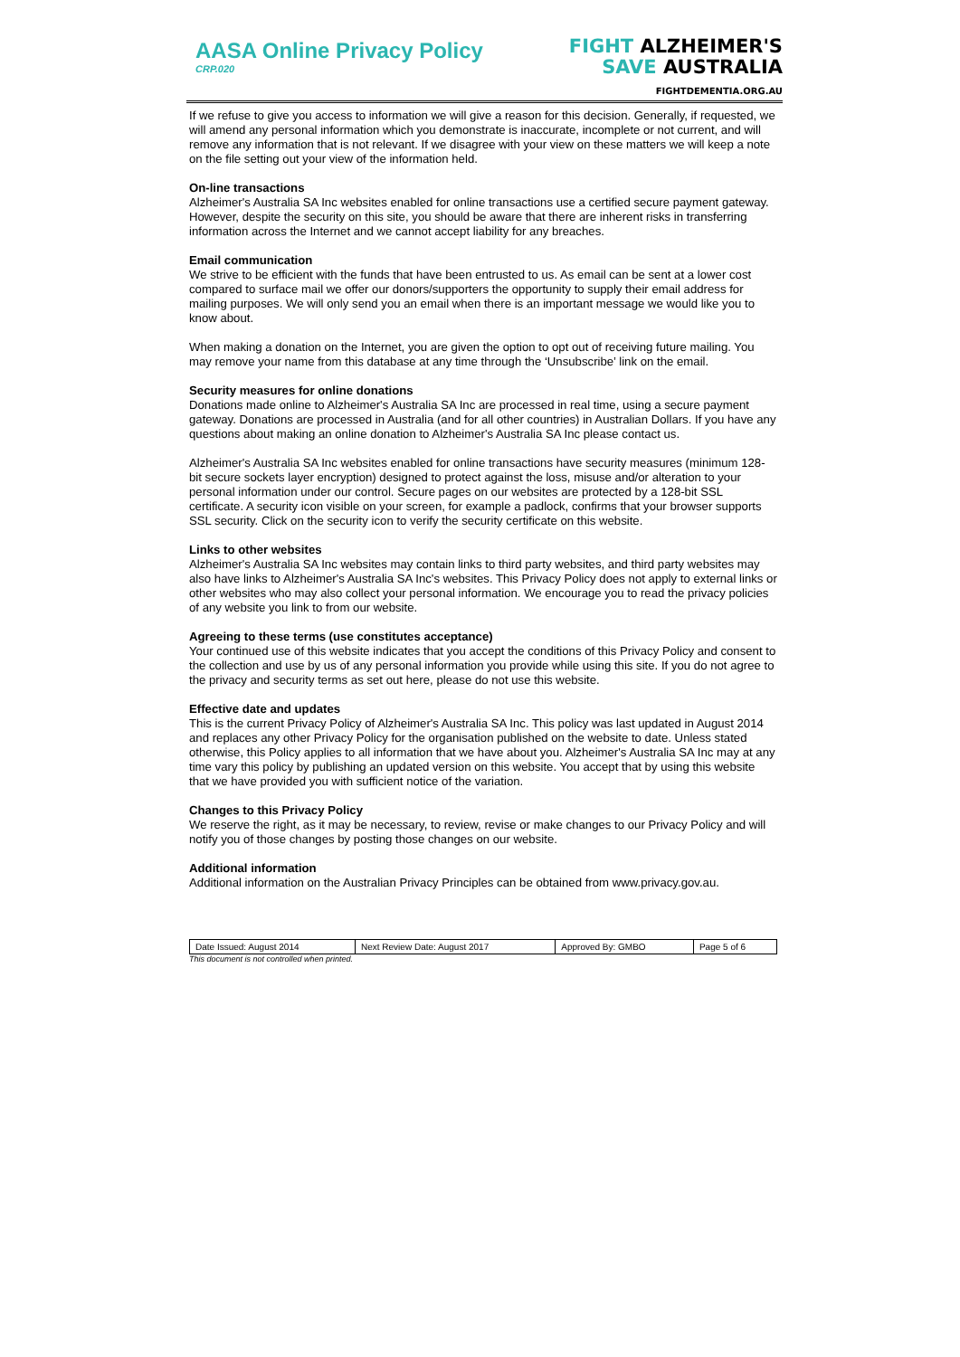AASA Online Privacy Policy
CRP.020
FIGHT ALZHEIMER'S
SAVE AUSTRALIA
FIGHTDEMENTIA.ORG.AU
If we refuse to give you access to information we will give a reason for this decision. Generally, if requested, we will amend any personal information which you demonstrate is inaccurate, incomplete or not current, and will remove any information that is not relevant. If we disagree with your view on these matters we will keep a note on the file setting out your view of the information held.
On-line transactions
Alzheimer's Australia SA Inc websites enabled for online transactions use a certified secure payment gateway. However, despite the security on this site, you should be aware that there are inherent risks in transferring information across the Internet and we cannot accept liability for any breaches.
Email communication
We strive to be efficient with the funds that have been entrusted to us. As email can be sent at a lower cost compared to surface mail we offer our donors/supporters the opportunity to supply their email address for mailing purposes. We will only send you an email when there is an important message we would like you to know about.
When making a donation on the Internet, you are given the option to opt out of receiving future mailing. You may remove your name from this database at any time through the ‘Unsubscribe’ link on the email.
Security measures for online donations
Donations made online to Alzheimer's Australia SA Inc are processed in real time, using a secure payment gateway. Donations are processed in Australia (and for all other countries) in Australian Dollars. If you have any questions about making an online donation to Alzheimer's Australia SA Inc please contact us.
Alzheimer's Australia SA Inc websites enabled for online transactions have security measures (minimum 128-bit secure sockets layer encryption) designed to protect against the loss, misuse and/or alteration to your personal information under our control. Secure pages on our websites are protected by a 128-bit SSL certificate. A security icon visible on your screen, for example a padlock, confirms that your browser supports SSL security. Click on the security icon to verify the security certificate on this website.
Links to other websites
Alzheimer's Australia SA Inc websites may contain links to third party websites, and third party websites may also have links to Alzheimer's Australia SA Inc's websites. This Privacy Policy does not apply to external links or other websites who may also collect your personal information. We encourage you to read the privacy policies of any website you link to from our website.
Agreeing to these terms (use constitutes acceptance)
Your continued use of this website indicates that you accept the conditions of this Privacy Policy and consent to the collection and use by us of any personal information you provide while using this site. If you do not agree to the privacy and security terms as set out here, please do not use this website.
Effective date and updates
This is the current Privacy Policy of Alzheimer's Australia SA Inc. This policy was last updated in August 2014 and replaces any other Privacy Policy for the organisation published on the website to date. Unless stated otherwise, this Policy applies to all information that we have about you. Alzheimer's Australia SA Inc may at any time vary this policy by publishing an updated version on this website. You accept that by using this website that we have provided you with sufficient notice of the variation.
Changes to this Privacy Policy
We reserve the right, as it may be necessary, to review, revise or make changes to our Privacy Policy and will notify you of those changes by posting those changes on our website.
Additional information
Additional information on the Australian Privacy Principles can be obtained from www.privacy.gov.au.
| Date Issued: August 2014 | Next Review Date: August 2017 | Approved By: GMBO | Page 5 of 6 |
This document is not controlled when printed.